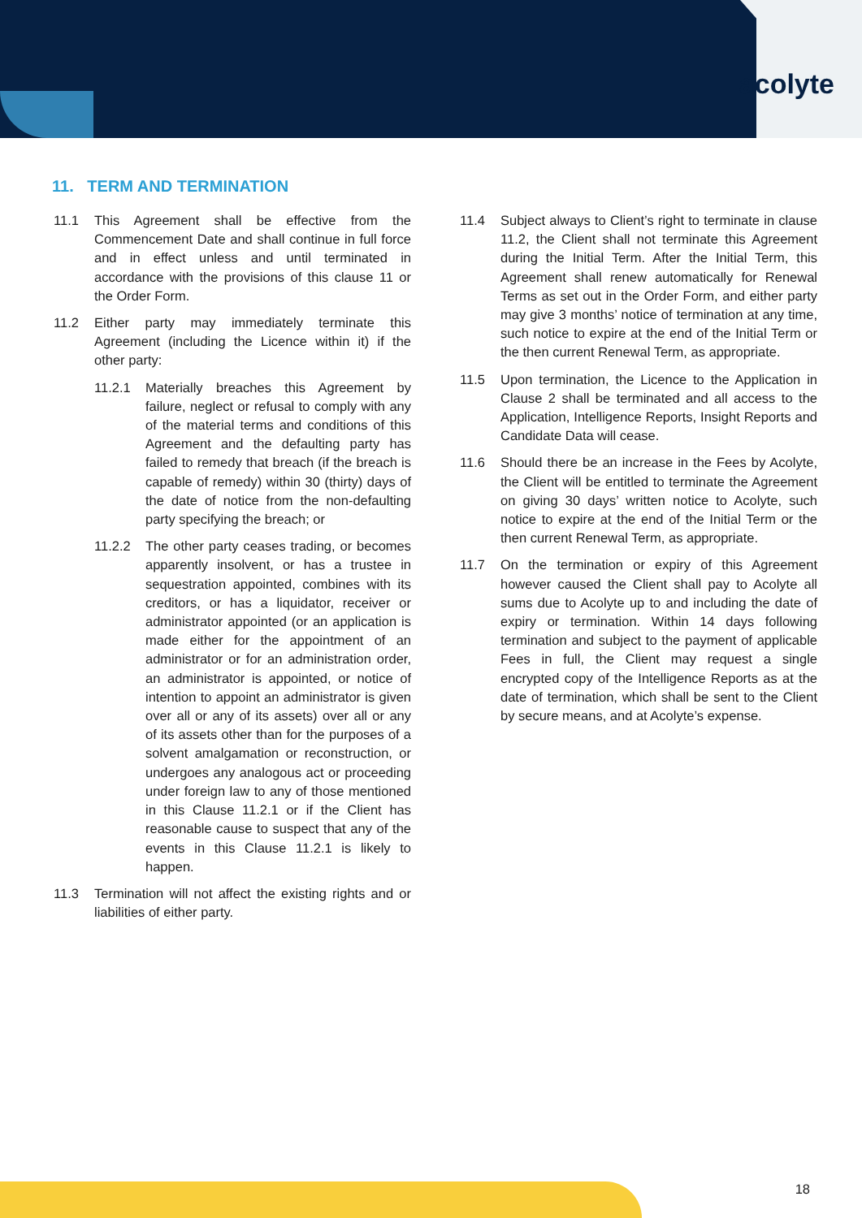acolyte
11. TERM AND TERMINATION
11.1 This Agreement shall be effective from the Commencement Date and shall continue in full force and in effect unless and until terminated in accordance with the provisions of this clause 11 or the Order Form.
11.2 Either party may immediately terminate this Agreement (including the Licence within it) if the other party:
11.2.1 Materially breaches this Agreement by failure, neglect or refusal to comply with any of the material terms and conditions of this Agreement and the defaulting party has failed to remedy that breach (if the breach is capable of remedy) within 30 (thirty) days of the date of notice from the non-defaulting party specifying the breach; or
11.2.2 The other party ceases trading, or becomes apparently insolvent, or has a trustee in sequestration appointed, combines with its creditors, or has a liquidator, receiver or administrator appointed (or an application is made either for the appointment of an administrator or for an administration order, an administrator is appointed, or notice of intention to appoint an administrator is given over all or any of its assets) over all or any of its assets other than for the purposes of a solvent amalgamation or reconstruction, or undergoes any analogous act or proceeding under foreign law to any of those mentioned in this Clause 11.2.1 or if the Client has reasonable cause to suspect that any of the events in this Clause 11.2.1 is likely to happen.
11.3 Termination will not affect the existing rights and or liabilities of either party.
11.4 Subject always to Client’s right to terminate in clause 11.2, the Client shall not terminate this Agreement during the Initial Term. After the Initial Term, this Agreement shall renew automatically for Renewal Terms as set out in the Order Form, and either party may give 3 months’ notice of termination at any time, such notice to expire at the end of the Initial Term or the then current Renewal Term, as appropriate.
11.5 Upon termination, the Licence to the Application in Clause 2 shall be terminated and all access to the Application, Intelligence Reports, Insight Reports and Candidate Data will cease.
11.6 Should there be an increase in the Fees by Acolyte, the Client will be entitled to terminate the Agreement on giving 30 days’ written notice to Acolyte, such notice to expire at the end of the Initial Term or the then current Renewal Term, as appropriate.
11.7 On the termination or expiry of this Agreement however caused the Client shall pay to Acolyte all sums due to Acolyte up to and including the date of expiry or termination. Within 14 days following termination and subject to the payment of applicable Fees in full, the Client may request a single encrypted copy of the Intelligence Reports as at the date of termination, which shall be sent to the Client by secure means, and at Acolyte’s expense.
18